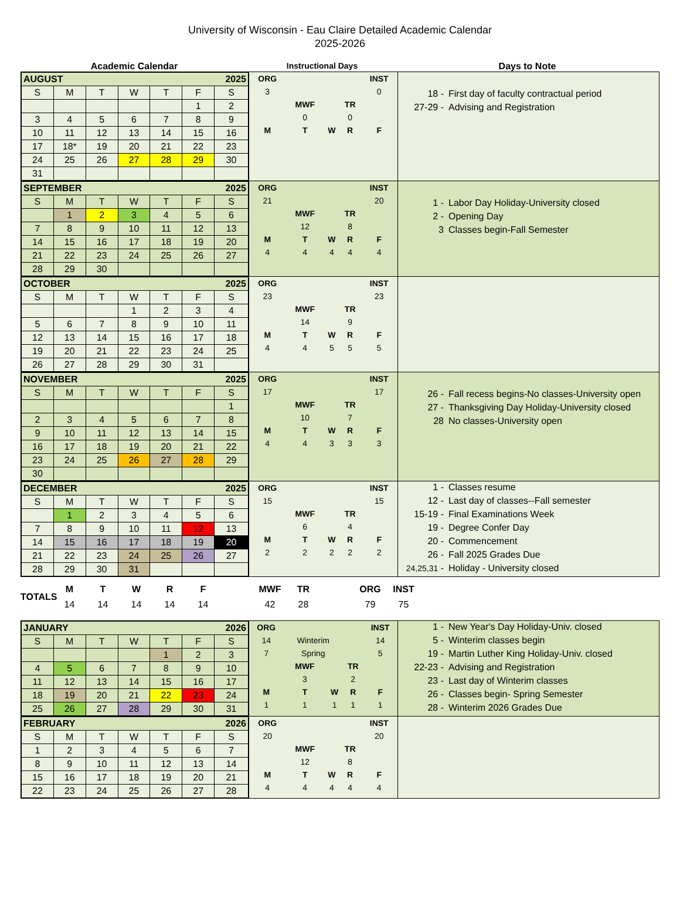University of Wisconsin - Eau Claire Detailed Academic Calendar
2025-2026
Academic Calendar Instructional Days Days to Note
| AUGUST | | | | | | 2025 |
| S | M | T | W | T | F | S |
| | | | | | 1 | 2 |
| 3 | 4 | 5 | 6 | 7 | 8 | 9 |
| 10 | 11 | 12 | 13 | 14 | 15 | 16 |
| 17 | 18* | 19 | 20 | 21 | 22 | 23 |
| 24 | 25 | 26 | 27 | 28 | 29 | 30 |
| 31 | | | | | | |
| ORG | | | | INST |
| 3 | | | | 0 |
| | MWF | | TR | |
| | 0 | | 0 | |
| M | T | W | R | F |
| 18 - | First day of faculty contractual period |
| 27-29 - | Advising and Registration |
| SEPTEMBER | | | | | | 2025 |
| S | M | T | W | T | F | S |
| | 1 | 2 | 3 | 4 | 5 | 6 |
| 7 | 8 | 9 | 10 | 11 | 12 | 13 |
| 14 | 15 | 16 | 17 | 18 | 19 | 20 |
| 21 | 22 | 23 | 24 | 25 | 26 | 27 |
| 28 | 29 | 30 | | | | |
| ORG | | | | INST |
| 21 | | | | 20 |
| | MWF | | TR | |
| | 12 | | 8 | |
| M | T | W | R | F |
| 4 | 4 | 4 | 4 | 4 |
| 1 - | Labor Day Holiday-University closed |
| 2 - | Opening Day |
| 3 | Classes begin-Fall Semester |
| OCTOBER | | | | | | 2025 |
| S | M | T | W | T | F | S |
| | | | 1 | 2 | 3 | 4 |
| 5 | 6 | 7 | 8 | 9 | 10 | 11 |
| 12 | 13 | 14 | 15 | 16 | 17 | 18 |
| 19 | 20 | 21 | 22 | 23 | 24 | 25 |
| 26 | 27 | 28 | 29 | 30 | 31 | |
| ORG | | | | INST |
| 23 | | | | 23 |
| | MWF | | TR | |
| | 14 | | 9 | |
| M | T | W | R | F |
| 4 | 4 | 5 | 5 | 5 |
| NOVEMBER | | | | | | 2025 |
| S | M | T | W | T | F | S |
| | | | | | | 1 |
| 2 | 3 | 4 | 5 | 6 | 7 | 8 |
| 9 | 10 | 11 | 12 | 13 | 14 | 15 |
| 16 | 17 | 18 | 19 | 20 | 21 | 22 |
| 23 | 24 | 25 | 26 | 27 | 28 | 29 |
| 30 | | | | | | |
| ORG | | | | INST |
| 17 | | | | 17 |
| | MWF | | TR | |
| | 10 | | 7 | |
| M | T | W | R | F |
| 4 | 4 | 3 | 3 | 3 |
| 26 - | Fall recess begins-No classes-University open |
| 27 - | Thanksgiving Day Holiday-University closed |
| 28 | No classes-University open |
| DECEMBER | | | | | | 2025 |
| S | M | T | W | T | F | S |
| | 1 | 2 | 3 | 4 | 5 | 6 |
| 7 | 8 | 9 | 10 | 11 | 12 | 13 |
| 14 | 15 | 16 | 17 | 18 | 19 | 20 |
| 21 | 22 | 23 | 24 | 25 | 26 | 27 |
| 28 | 29 | 30 | 31 | | | |
| ORG | | | | INST |
| 15 | | | | 15 |
| | MWF | | TR | |
| | 6 | | 4 | |
| M | T | W | R | F |
| 2 | 2 | 2 | 2 | 2 |
| 1 - | Classes resume |
| 12 - | Last day of classes--Fall semester |
| 15-19 - | Final Examinations Week |
| 19 - | Degree Confer Day |
| 20 - | Commencement |
| 26 - | Fall 2025 Grades Due |
| 24,25,31 - | Holiday - University closed |
TOTALS
| M | T | W | R | F | | MWF | TR | | ORG | INST |
| 14 | 14 | 14 | 14 | 14 | | 42 | 28 | | 79 | 75 |
| JANUARY | | | | | | 2026 |
| S | M | T | W | T | F | S |
| | | | | 1 | 2 | 3 |
| 4 | 5 | 6 | 7 | 8 | 9 | 10 |
| 11 | 12 | 13 | 14 | 15 | 16 | 17 |
| 18 | 19 | 20 | 21 | 22 | 23 | 24 |
| 25 | 26 | 27 | 28 | 29 | 30 | 31 |
| ORG | | | | INST |
| 14 | Winterim | | | 14 |
| 7 | Spring | | | 5 |
| | MWF | | TR | |
| | 3 | | 2 | |
| M | T | W | R | F |
| 1 | 1 | 1 | 1 | 1 |
| 1 - | New Year's Day Holiday-Univ. closed |
| 5 - | Winterim classes begin |
| 19 - | Martin Luther King Holiday-Univ. closed |
| 22-23 - | Advising and Registration |
| 23 - | Last day of Winterim classes |
| 26 - | Classes begin- Spring Semester |
| 28 - | Winterim 2026 Grades Due |
| FEBRUARY | | | | | | 2026 |
| S | M | T | W | T | F | S |
| 1 | 2 | 3 | 4 | 5 | 6 | 7 |
| 8 | 9 | 10 | 11 | 12 | 13 | 14 |
| 15 | 16 | 17 | 18 | 19 | 20 | 21 |
| 22 | 23 | 24 | 25 | 26 | 27 | 28 |
| ORG | | | | INST |
| 20 | | | | 20 |
| | MWF | | TR | |
| | 12 | | 8 | |
| M | T | W | R | F |
| 4 | 4 | 4 | 4 | 4 |